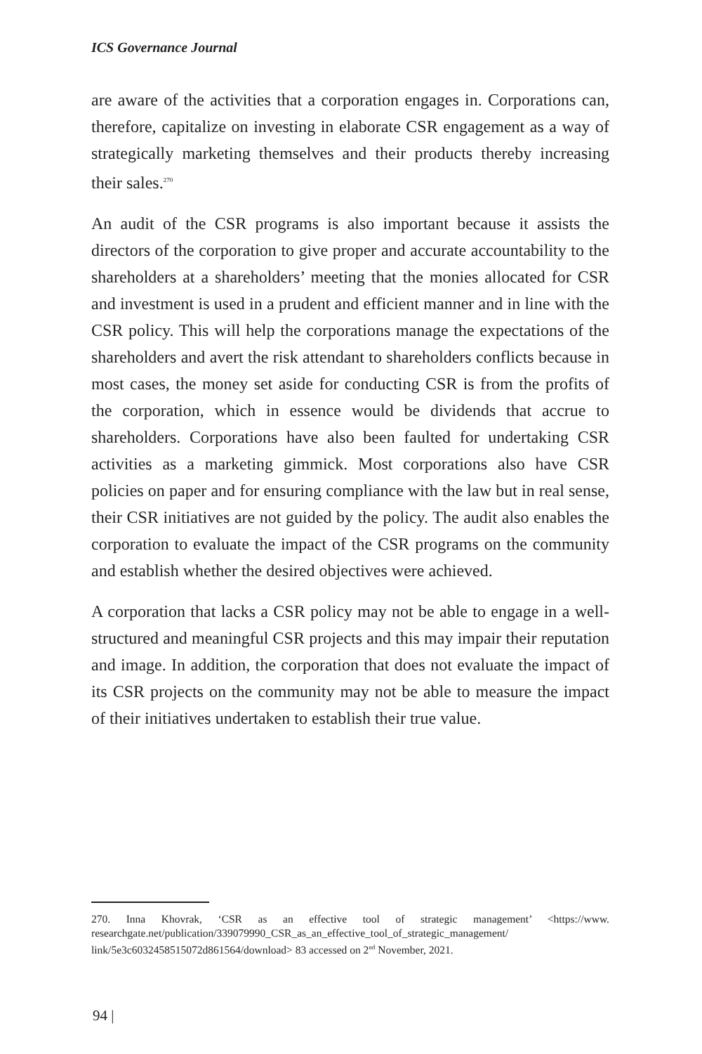ICS Governance Journal
are aware of the activities that a corporation engages in. Corporations can, therefore, capitalize on investing in elaborate CSR engagement as a way of strategically marketing themselves and their products thereby increasing their sales.<sup>270</sup>
An audit of the CSR programs is also important because it assists the directors of the corporation to give proper and accurate accountability to the shareholders at a shareholders’ meeting that the monies allocated for CSR and investment is used in a prudent and efficient manner and in line with the CSR policy. This will help the corporations manage the expectations of the shareholders and avert the risk attendant to shareholders conflicts because in most cases, the money set aside for conducting CSR is from the profits of the corporation, which in essence would be dividends that accrue to shareholders. Corporations have also been faulted for undertaking CSR activities as a marketing gimmick. Most corporations also have CSR policies on paper and for ensuring compliance with the law but in real sense, their CSR initiatives are not guided by the policy. The audit also enables the corporation to evaluate the impact of the CSR programs on the community and establish whether the desired objectives were achieved.
A corporation that lacks a CSR policy may not be able to engage in a well-structured and meaningful CSR projects and this may impair their reputation and image. In addition, the corporation that does not evaluate the impact of its CSR projects on the community may not be able to measure the impact of their initiatives undertaken to establish their true value.
270. Inna Khovrak, ‘CSR as an effective tool of strategic management’ <https://www. researchgate.net/publication/339079990_CSR_as_an_effective_tool_of_strategic_management/ link/5e3c6032458515072d861564/download> 83 accessed on 2<sup>nd</sup> November, 2021.
94 |